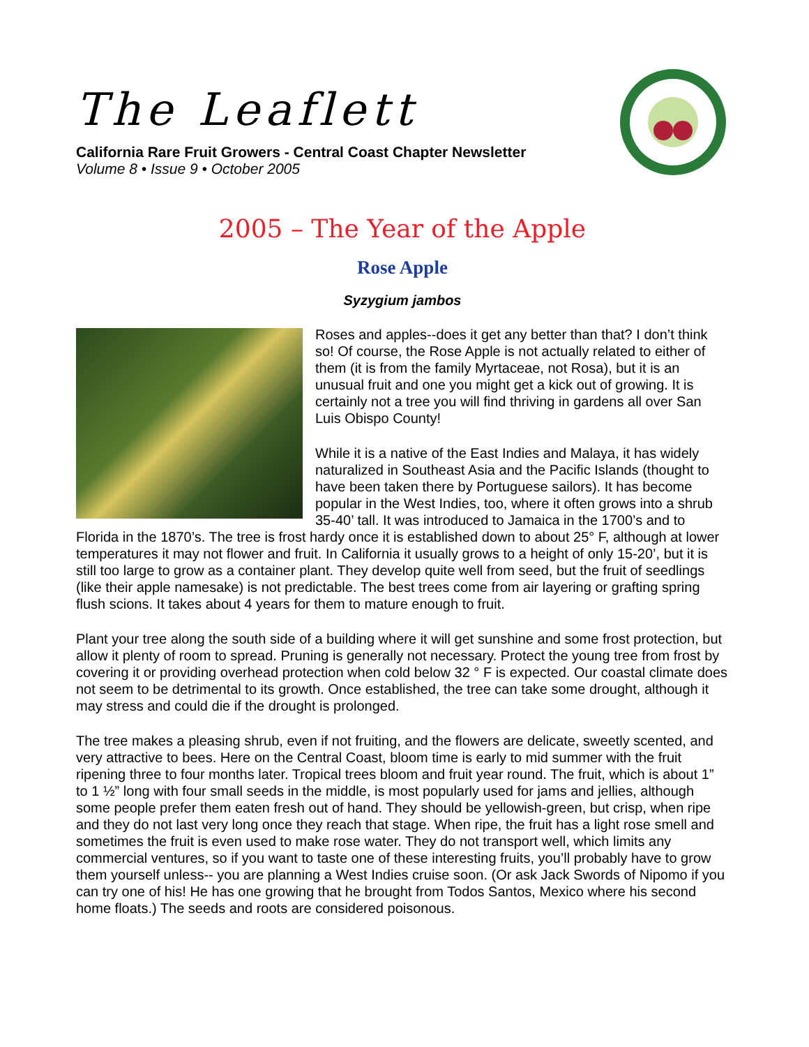The Leaflett
California Rare Fruit Growers - Central Coast Chapter Newsletter
Volume 8 • Issue 9 • October 2005
2005 – The Year of the Apple
Rose Apple
Syzygium jambos
Roses and apples--does it get any better than that? I don’t think so! Of course, the Rose Apple is not actually related to either of them (it is from the family Myrtaceae, not Rosa), but it is an unusual fruit and one you might get a kick out of growing. It is certainly not a tree you will find thriving in gardens all over San Luis Obispo County!
While it is a native of the East Indies and Malaya, it has widely naturalized in Southeast Asia and the Pacific Islands (thought to have been taken there by Portuguese sailors). It has become popular in the West Indies, too, where it often grows into a shrub 35-40’ tall. It was introduced to Jamaica in the 1700’s and to Florida in the 1870’s. The tree is frost hardy once it is established down to about 25° F, although at lower temperatures it may not flower and fruit. In California it usually grows to a height of only 15-20’, but it is still too large to grow as a container plant. They develop quite well from seed, but the fruit of seedlings (like their apple namesake) is not predictable. The best trees come from air layering or grafting spring flush scions. It takes about 4 years for them to mature enough to fruit.
Plant your tree along the south side of a building where it will get sunshine and some frost protection, but allow it plenty of room to spread. Pruning is generally not necessary. Protect the young tree from frost by covering it or providing overhead protection when cold below 32 ° F is expected. Our coastal climate does not seem to be detrimental to its growth. Once established, the tree can take some drought, although it may stress and could die if the drought is prolonged.
The tree makes a pleasing shrub, even if not fruiting, and the flowers are delicate, sweetly scented, and very attractive to bees. Here on the Central Coast, bloom time is early to mid summer with the fruit ripening three to four months later. Tropical trees bloom and fruit year round. The fruit, which is about 1” to 1 ½” long with four small seeds in the middle, is most popularly used for jams and jellies, although some people prefer them eaten fresh out of hand. They should be yellowish-green, but crisp, when ripe and they do not last very long once they reach that stage. When ripe, the fruit has a light rose smell and sometimes the fruit is even used to make rose water. They do not transport well, which limits any commercial ventures, so if you want to taste one of these interesting fruits, you’ll probably have to grow them yourself unless-- you are planning a West Indies cruise soon. (Or ask Jack Swords of Nipomo if you can try one of his! He has one growing that he brought from Todos Santos, Mexico where his second home floats.) The seeds and roots are considered poisonous.